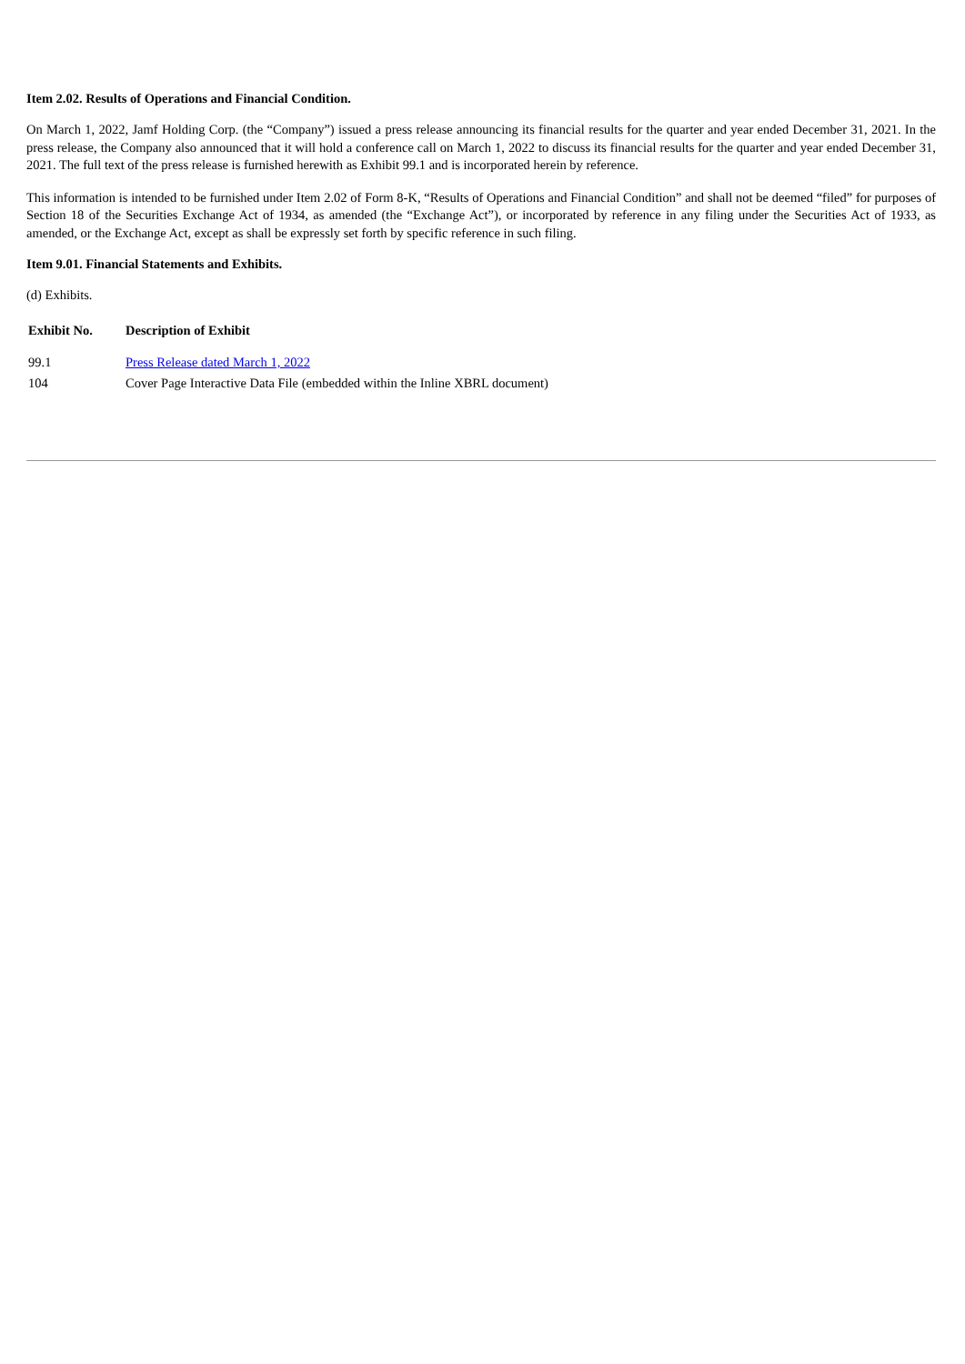Item 2.02. Results of Operations and Financial Condition.
On March 1, 2022, Jamf Holding Corp. (the “Company”) issued a press release announcing its financial results for the quarter and year ended December 31, 2021. In the press release, the Company also announced that it will hold a conference call on March 1, 2022 to discuss its financial results for the quarter and year ended December 31, 2021. The full text of the press release is furnished herewith as Exhibit 99.1 and is incorporated herein by reference.
This information is intended to be furnished under Item 2.02 of Form 8-K, “Results of Operations and Financial Condition” and shall not be deemed “filed” for purposes of Section 18 of the Securities Exchange Act of 1934, as amended (the “Exchange Act”), or incorporated by reference in any filing under the Securities Act of 1933, as amended, or the Exchange Act, except as shall be expressly set forth by specific reference in such filing.
Item 9.01. Financial Statements and Exhibits.
(d) Exhibits.
| Exhibit No. | Description of Exhibit |
| --- | --- |
| 99.1 | Press Release dated March 1, 2022 |
| 104 | Cover Page Interactive Data File (embedded within the Inline XBRL document) |